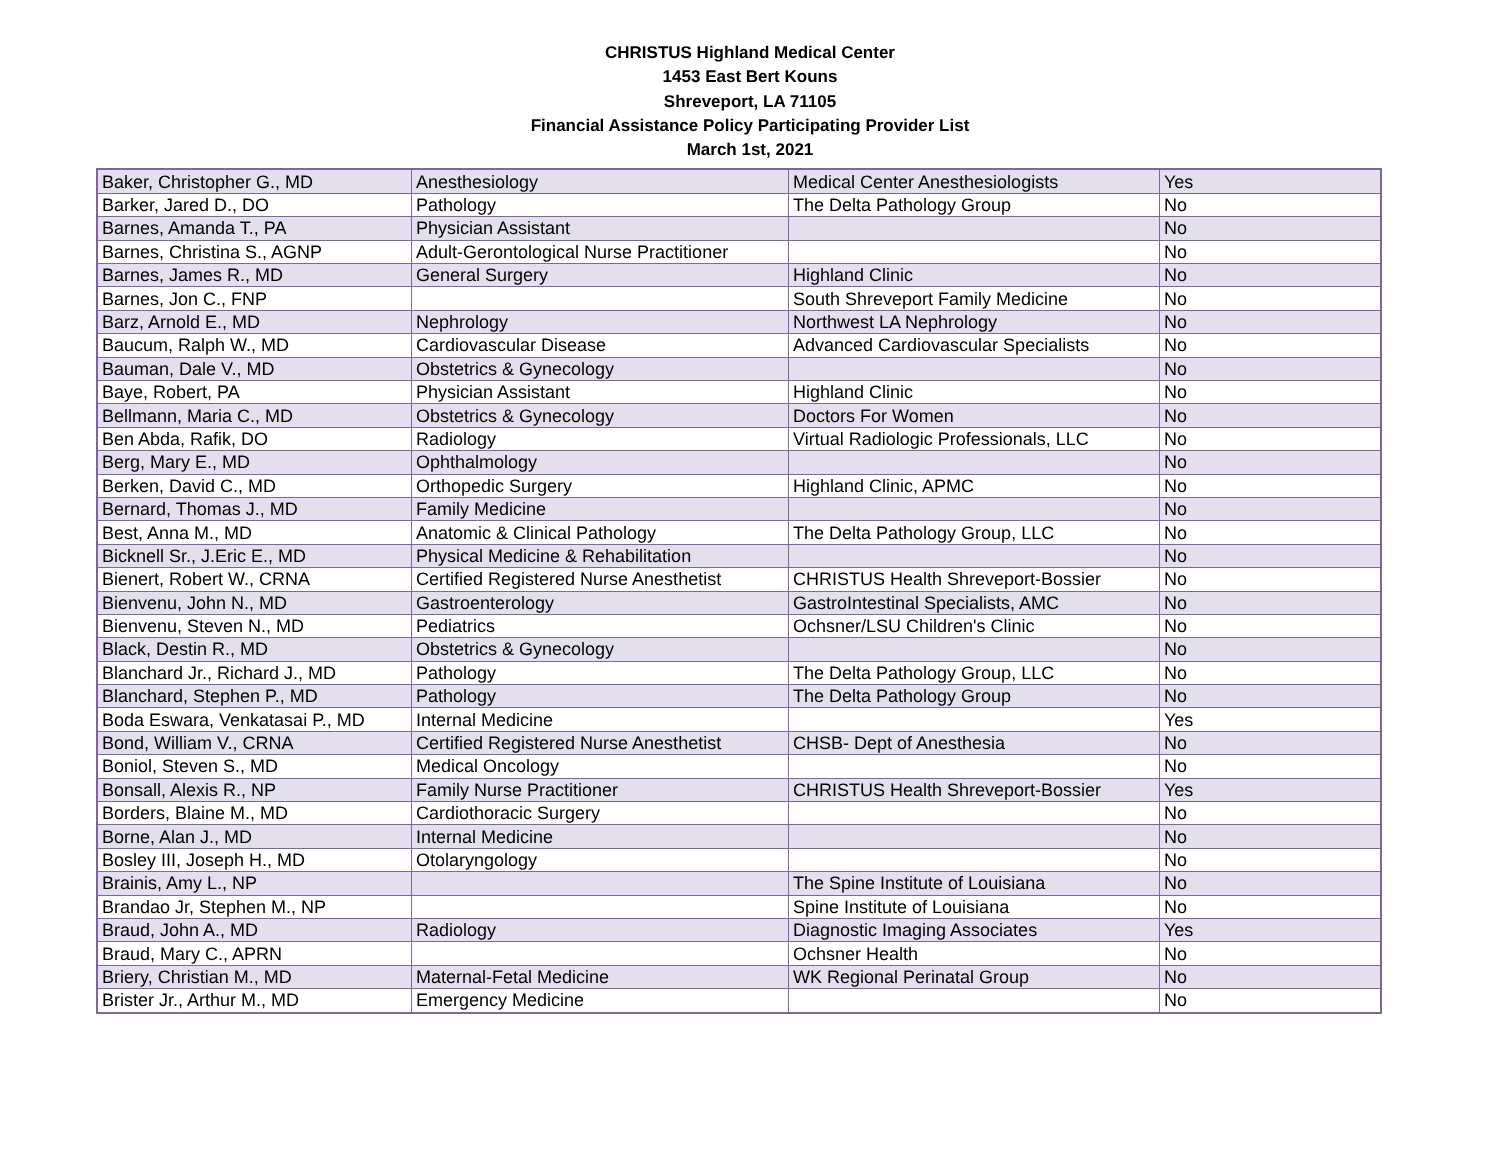CHRISTUS Highland Medical Center
1453 East Bert Kouns
Shreveport, LA 71105
Financial Assistance Policy Participating Provider List
March 1st, 2021
| Baker, Christopher G., MD | Anesthesiology | Medical Center Anesthesiologists | Yes |
| Barker, Jared D., DO | Pathology | The Delta Pathology Group | No |
| Barnes, Amanda T., PA | Physician Assistant | | No |
| Barnes, Christina S., AGNP | Adult-Gerontological Nurse Practitioner | | No |
| Barnes, James R., MD | General Surgery | Highland Clinic | No |
| Barnes, Jon C., FNP | | South Shreveport Family Medicine | No |
| Barz, Arnold E., MD | Nephrology | Northwest LA Nephrology | No |
| Baucum, Ralph W., MD | Cardiovascular Disease | Advanced Cardiovascular Specialists | No |
| Bauman, Dale V., MD | Obstetrics & Gynecology | | No |
| Baye, Robert, PA | Physician Assistant | Highland Clinic | No |
| Bellmann, Maria C., MD | Obstetrics & Gynecology | Doctors For Women | No |
| Ben Abda, Rafik, DO | Radiology | Virtual Radiologic Professionals, LLC | No |
| Berg, Mary E., MD | Ophthalmology | | No |
| Berken, David C., MD | Orthopedic Surgery | Highland Clinic, APMC | No |
| Bernard, Thomas J., MD | Family Medicine | | No |
| Best, Anna M., MD | Anatomic & Clinical Pathology | The Delta Pathology Group, LLC | No |
| Bicknell Sr., J.Eric E., MD | Physical Medicine & Rehabilitation | | No |
| Bienert, Robert W., CRNA | Certified Registered Nurse Anesthetist | CHRISTUS Health Shreveport-Bossier | No |
| Bienvenu, John N., MD | Gastroenterology | GastroIntestinal Specialists, AMC | No |
| Bienvenu, Steven N., MD | Pediatrics | Ochsner/LSU Children's Clinic | No |
| Black, Destin R., MD | Obstetrics & Gynecology | | No |
| Blanchard Jr., Richard J., MD | Pathology | The Delta Pathology Group, LLC | No |
| Blanchard, Stephen P., MD | Pathology | The Delta Pathology Group | No |
| Boda Eswara, Venkatasai P., MD | Internal Medicine | | Yes |
| Bond, William V., CRNA | Certified Registered Nurse Anesthetist | CHSB- Dept of Anesthesia | No |
| Boniol, Steven S., MD | Medical Oncology | | No |
| Bonsall, Alexis R., NP | Family Nurse Practitioner | CHRISTUS Health Shreveport-Bossier | Yes |
| Borders, Blaine M., MD | Cardiothoracic Surgery | | No |
| Borne, Alan J., MD | Internal Medicine | | No |
| Bosley III, Joseph H., MD | Otolaryngology | | No |
| Brainis, Amy L., NP | | The Spine Institute of Louisiana | No |
| Brandao Jr, Stephen M., NP | | Spine Institute of Louisiana | No |
| Braud, John A., MD | Radiology | Diagnostic Imaging Associates | Yes |
| Braud, Mary C., APRN | | Ochsner Health | No |
| Briery, Christian M., MD | Maternal-Fetal Medicine | WK Regional Perinatal Group | No |
| Brister Jr., Arthur M., MD | Emergency Medicine | | No |